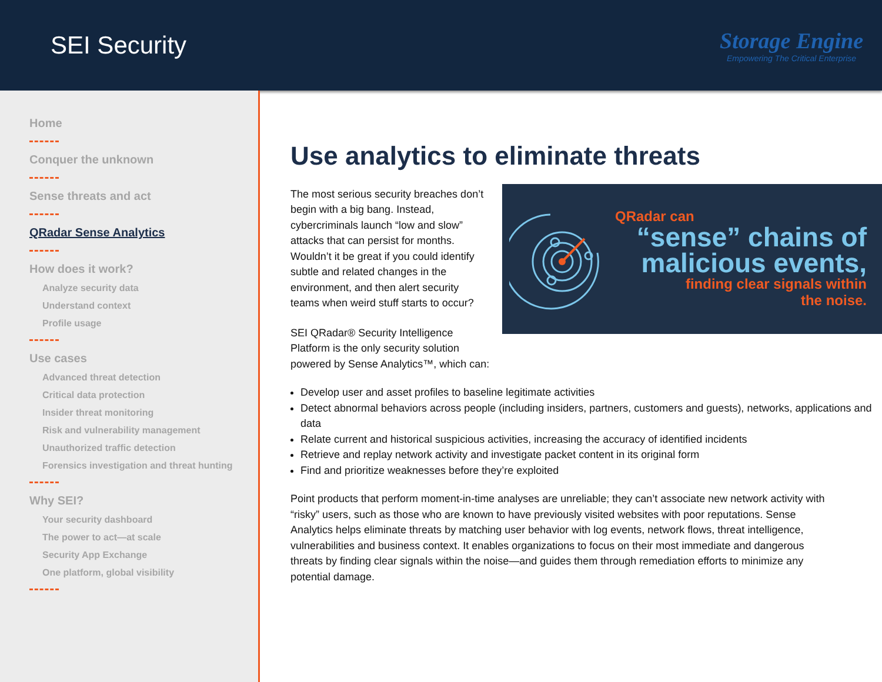SEI Security
Storage Engine
Empowering The Critical Enterprise
Home
Conquer the unknown
Sense threats and act
QRadar Sense Analytics
How does it work?
Analyze security data
Understand context
Profile usage
Use cases
Advanced threat detection
Critical data protection
Insider threat monitoring
Risk and vulnerability management
Unauthorized traffic detection
Forensics investigation and threat hunting
Why SEI?
Your security dashboard
The power to act—at scale
Security App Exchange
One platform, global visibility
Use analytics to eliminate threats
The most serious security breaches don’t begin with a big bang. Instead, cybercriminals launch “low and slow” attacks that can persist for months. Wouldn’t it be great if you could identify subtle and related changes in the environment, and then alert security teams when weird stuff starts to occur?
SEI QRadar® Security Intelligence Platform is the only security solution powered by Sense Analytics™, which can:
QRadar can
“sense” chains of malicious events,
finding clear signals within
the noise.
Develop user and asset profiles to baseline legitimate activities
Detect abnormal behaviors across people (including insiders, partners, customers and guests), networks, applications and data
Relate current and historical suspicious activities, increasing the accuracy of identified incidents
Retrieve and replay network activity and investigate packet content in its original form
Find and prioritize weaknesses before they’re exploited
Point products that perform moment-in-time analyses are unreliable; they can’t associate new network activity with “risky” users, such as those who are known to have previously visited websites with poor reputations. Sense Analytics helps eliminate threats by matching user behavior with log events, network flows, threat intelligence, vulnerabilities and business context. It enables organizations to focus on their most immediate and dangerous threats by finding clear signals within the noise—and guides them through remediation efforts to minimize any potential damage.